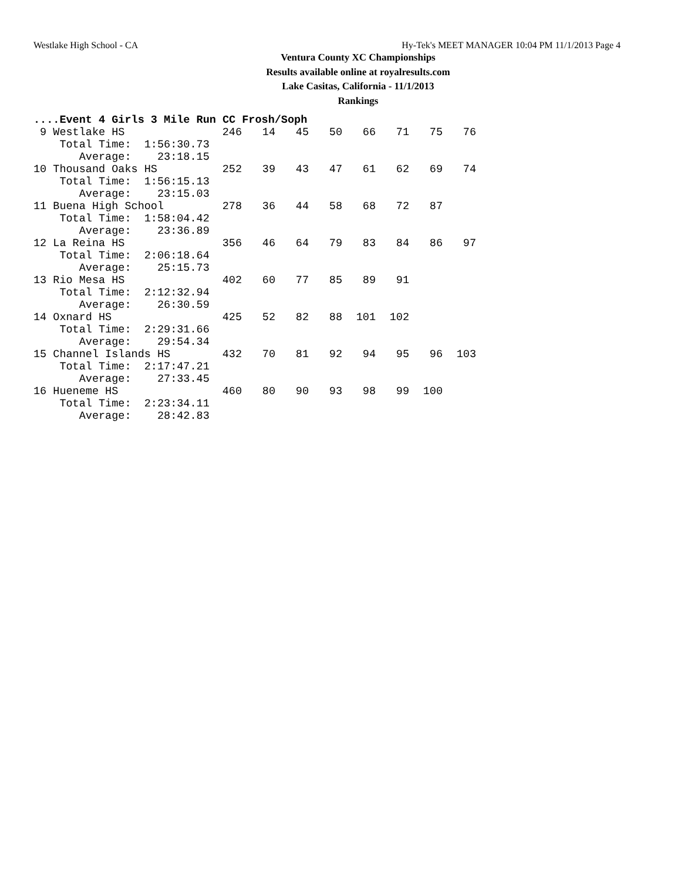Westlake High School - CA Hy-Tek's MEET MANAGER 10:04 PM 11/1/2013 Page 4
Ventura County XC Championships
Results available online at royalresults.com
Lake Casitas, California - 11/1/2013
Rankings
....Event 4 Girls 3 Mile Run CC Frosh/Soph
| 9 Westlake HS | 246 | 14 | 45 | 50 | 66 | 71 | 75 | 76 |
| Total Time: 1:56:30.73 | | | | | | | | |
| Average: 23:18.15 | | | | | | | | |
| 10 Thousand Oaks HS | 252 | 39 | 43 | 47 | 61 | 62 | 69 | 74 |
| Total Time: 1:56:15.13 | | | | | | | | |
| Average: 23:15.03 | | | | | | | | |
| 11 Buena High School | 278 | 36 | 44 | 58 | 68 | 72 | 87 | |
| Total Time: 1:58:04.42 | | | | | | | | |
| Average: 23:36.89 | | | | | | | | |
| 12 La Reina HS | 356 | 46 | 64 | 79 | 83 | 84 | 86 | 97 |
| Total Time: 2:06:18.64 | | | | | | | | |
| Average: 25:15.73 | | | | | | | | |
| 13 Rio Mesa HS | 402 | 60 | 77 | 85 | 89 | 91 | | |
| Total Time: 2:12:32.94 | | | | | | | | |
| Average: 26:30.59 | | | | | | | | |
| 14 Oxnard HS | 425 | 52 | 82 | 88 | 101 | 102 | | |
| Total Time: 2:29:31.66 | | | | | | | | |
| Average: 29:54.34 | | | | | | | | |
| 15 Channel Islands HS | 432 | 70 | 81 | 92 | 94 | 95 | 96 | 103 |
| Total Time: 2:17:47.21 | | | | | | | | |
| Average: 27:33.45 | | | | | | | | |
| 16 Hueneme HS | 460 | 80 | 90 | 93 | 98 | 99 | 100 | |
| Total Time: 2:23:34.11 | | | | | | | | |
| Average: 28:42.83 | | | | | | | | |